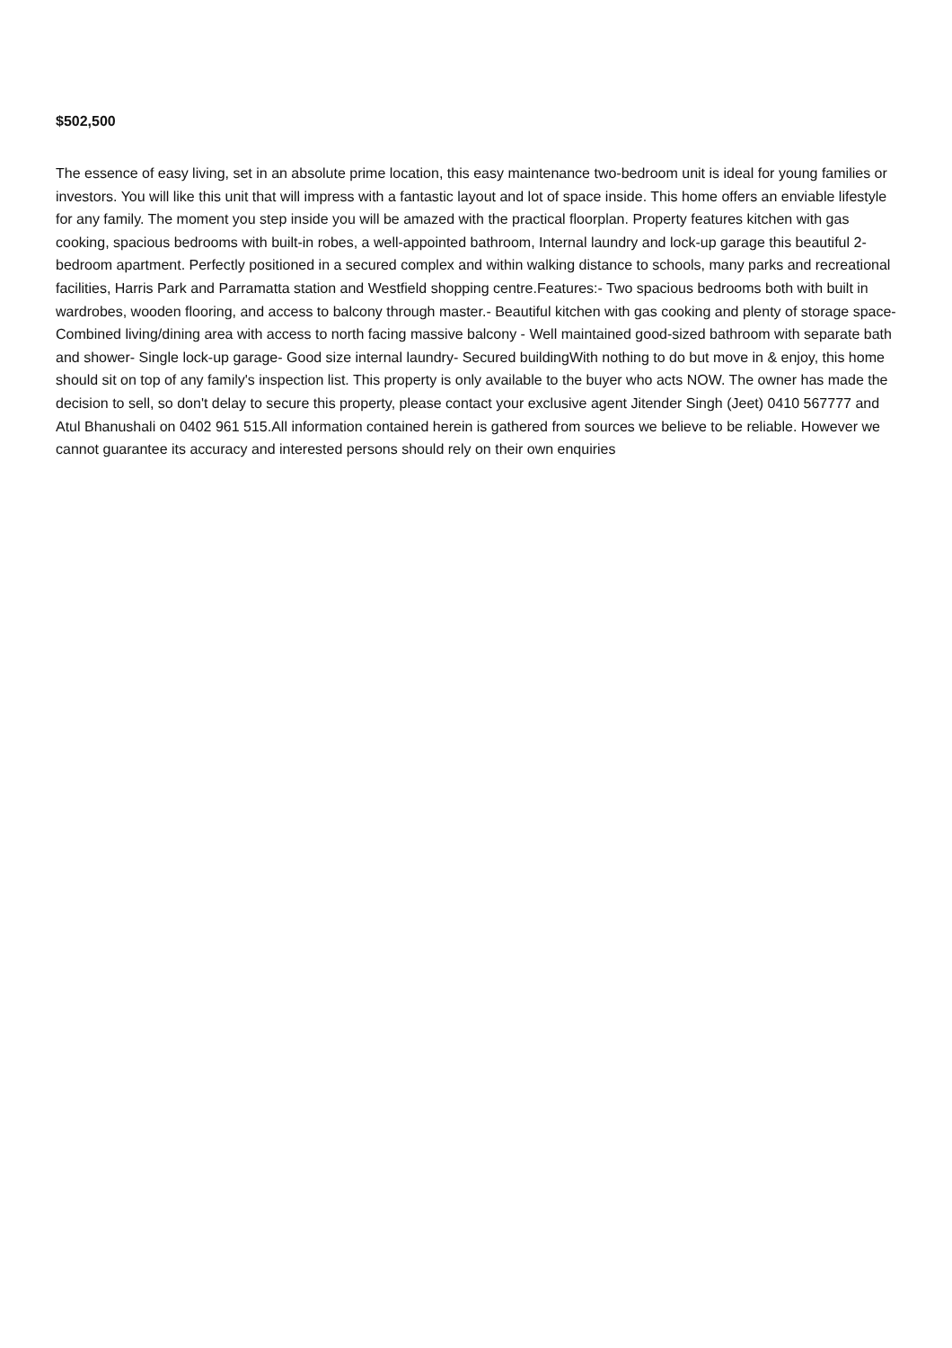$502,500
The essence of easy living, set in an absolute prime location, this easy maintenance two-bedroom unit is ideal for young families or investors. You will like this unit that will impress with a fantastic layout and lot of space inside. This home offers an enviable lifestyle for any family. The moment you step inside you will be amazed with the practical floorplan. Property features kitchen with gas cooking, spacious bedrooms with built-in robes, a well-appointed bathroom, Internal laundry and lock-up garage this beautiful 2-bedroom apartment. Perfectly positioned in a secured complex and within walking distance to schools, many parks and recreational facilities, Harris Park and Parramatta station and Westfield shopping centre.Features:- Two spacious bedrooms both with built in wardrobes, wooden flooring, and access to balcony through master.- Beautiful kitchen with gas cooking and plenty of storage space- Combined living/dining area with access to north facing massive balcony - Well maintained good-sized bathroom with separate bath and shower- Single lock-up garage- Good size internal laundry- Secured buildingWith nothing to do but move in & enjoy, this home should sit on top of any family's inspection list. This property is only available to the buyer who acts NOW. The owner has made the decision to sell, so don't delay to secure this property, please contact your exclusive agent Jitender Singh (Jeet) 0410 567777 and Atul Bhanushali on 0402 961 515.All information contained herein is gathered from sources we believe to be reliable. However we cannot guarantee its accuracy and interested persons should rely on their own enquiries